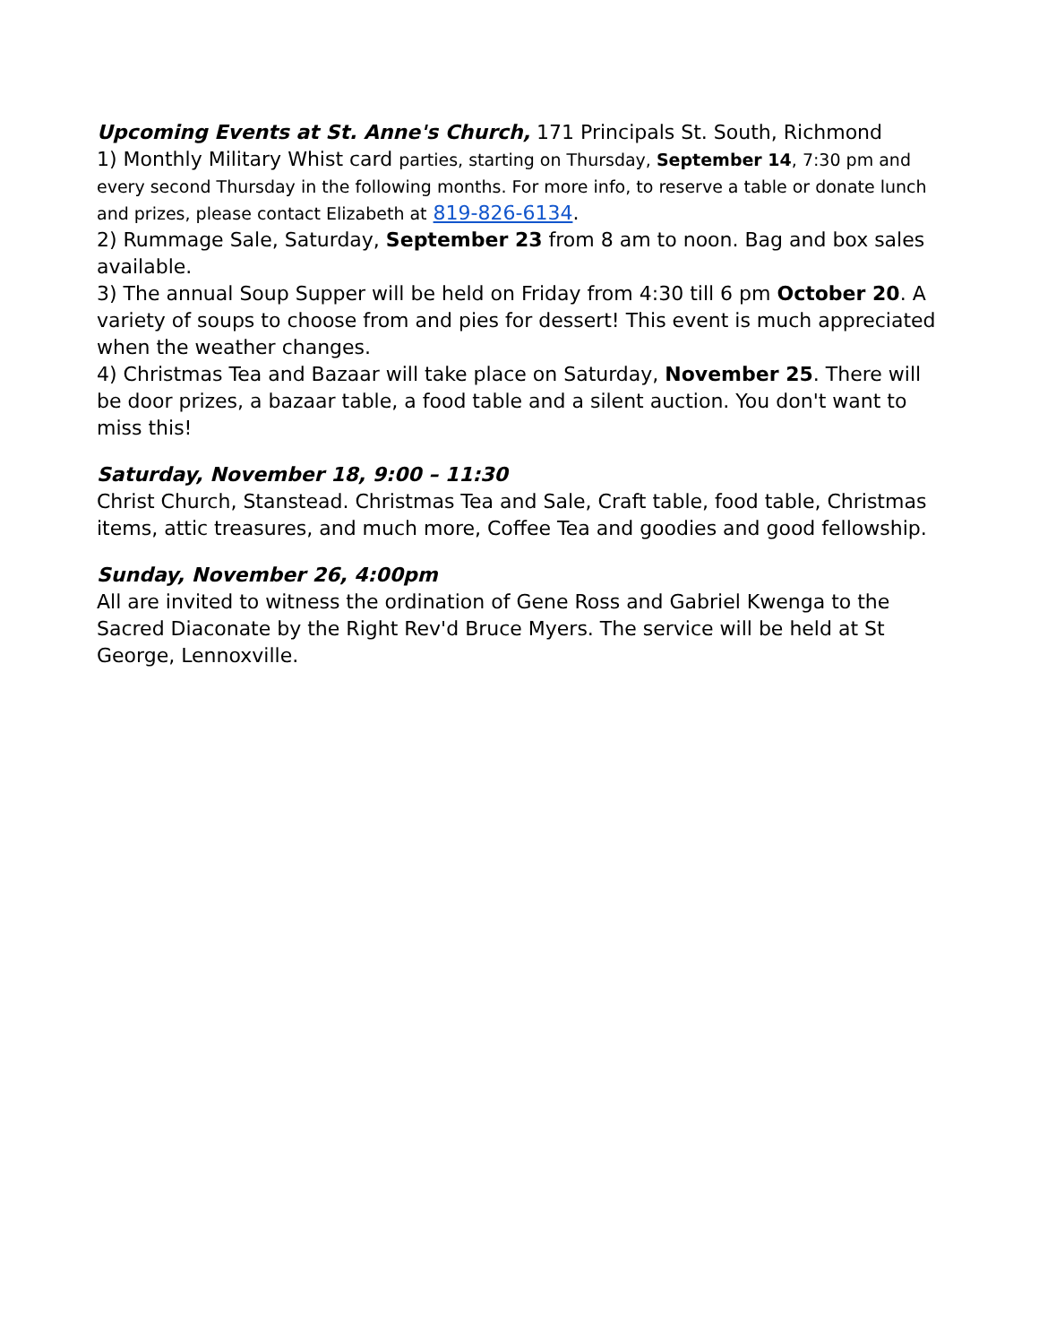Upcoming Events at St. Anne's Church, 171 Principals St. South, Richmond
1) Monthly Military Whist card parties, starting on Thursday, September 14, 7:30 pm and every second Thursday in the following months. For more info, to reserve a table or donate lunch and prizes, please contact Elizabeth at 819-826-6134.
2) Rummage Sale, Saturday, September 23 from 8 am to noon. Bag and box sales available.
3) The annual Soup Supper will be held on Friday from 4:30 till 6 pm October 20. A variety of soups to choose from and pies for dessert! This event is much appreciated when the weather changes.
4) Christmas Tea and Bazaar will take place on Saturday, November 25. There will be door prizes, a bazaar table, a food table and a silent auction. You don't want to miss this!
Saturday, November 18, 9:00 – 11:30
Christ Church, Stanstead. Christmas Tea and Sale, Craft table, food table, Christmas items, attic treasures, and much more, Coffee Tea and goodies and good fellowship.
Sunday, November 26, 4:00pm
All are invited to witness the ordination of Gene Ross and Gabriel Kwenga to the Sacred Diaconate by the Right Rev'd Bruce Myers. The service will be held at St George, Lennoxville.